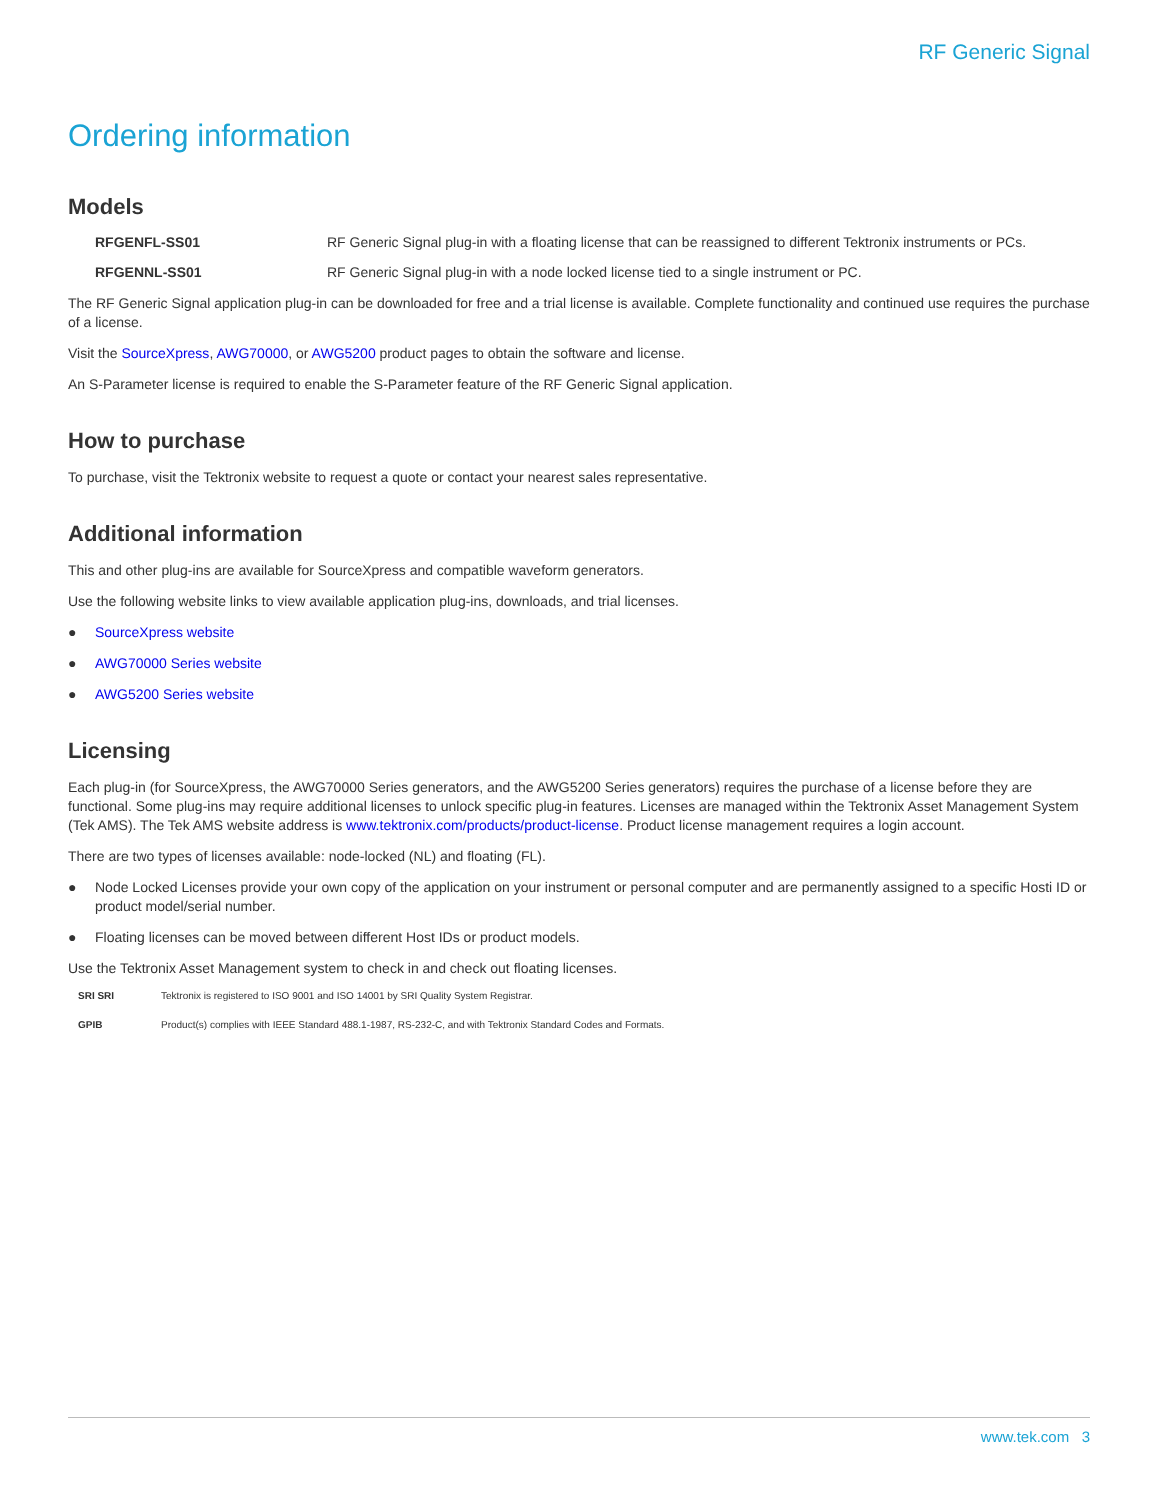RF Generic Signal
Ordering information
Models
| RFGENFL-SS01 | RF Generic Signal plug-in with a floating license that can be reassigned to different Tektronix instruments or PCs. |
| RFGENNL-SS01 | RF Generic Signal plug-in with a node locked license tied to a single instrument or PC. |
The RF Generic Signal application plug-in can be downloaded for free and a trial license is available. Complete functionality and continued use requires the purchase of a license.
Visit the SourceXpress, AWG70000, or AWG5200 product pages to obtain the software and license.
An S-Parameter license is required to enable the S-Parameter feature of the RF Generic Signal application.
How to purchase
To purchase, visit the Tektronix website to request a quote or contact your nearest sales representative.
Additional information
This and other plug-ins are available for SourceXpress and compatible waveform generators.
Use the following website links to view available application plug-ins, downloads, and trial licenses.
● SourceXpress website
● AWG70000 Series website
● AWG5200 Series website
Licensing
Each plug-in (for SourceXpress, the AWG70000 Series generators, and the AWG5200 Series generators) requires the purchase of a license before they are functional. Some plug-ins may require additional licenses to unlock specific plug-in features. Licenses are managed within the Tektronix Asset Management System (Tek AMS). The Tek AMS website address is www.tektronix.com/products/product-license. Product license management requires a login account.
There are two types of licenses available: node-locked (NL) and floating (FL).
● Node Locked Licenses provide your own copy of the application on your instrument or personal computer and are permanently assigned to a specific Hosti ID or product model/serial number.
● Floating licenses can be moved between different Host IDs or product models.
Use the Tektronix Asset Management system to check in and check out floating licenses.
SRI SRI Tektronix is registered to ISO 9001 and ISO 14001 by SRI Quality System Registrar.
GPIB Product(s) complies with IEEE Standard 488.1-1987, RS-232-C, and with Tektronix Standard Codes and Formats.
www.tek.com 3